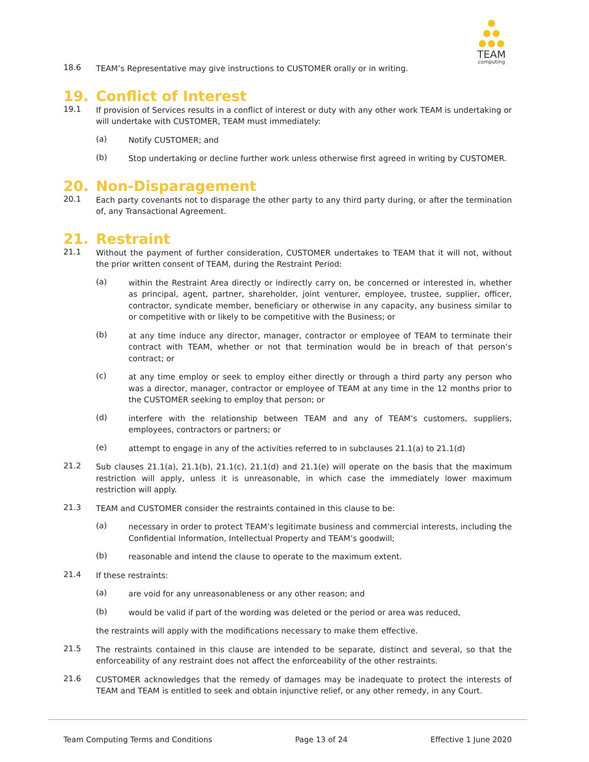TEAM
computing
18.6
TEAM’s Representative may give instructions to CUSTOMER orally or in writing.
19. Conflict of Interest
19.1
If provision of Services results in a conflict of interest or duty with any other work TEAM is undertaking or will undertake with CUSTOMER, TEAM must immediately:
(a)
Notify CUSTOMER; and
(b)
Stop undertaking or decline further work unless otherwise first agreed in writing by CUSTOMER.
20. Non-Disparagement
20.1
Each party covenants not to disparage the other party to any third party during, or after the termination of, any Transactional Agreement.
21. Restraint
21.1
Without the payment of further consideration, CUSTOMER undertakes to TEAM that it will not, without the prior written consent of TEAM, during the Restraint Period:
(a)
within the Restraint Area directly or indirectly carry on, be concerned or interested in, whether as principal, agent, partner, shareholder, joint venturer, employee, trustee, supplier, officer, contractor, syndicate member, beneficiary or otherwise in any capacity, any business similar to or competitive with or likely to be competitive with the Business; or
(b)
at any time induce any director, manager, contractor or employee of TEAM to terminate their contract with TEAM, whether or not that termination would be in breach of that person’s contract; or
(c)
at any time employ or seek to employ either directly or through a third party any person who was a director, manager, contractor or employee of TEAM at any time in the 12 months prior to the CUSTOMER seeking to employ that person; or
(d)
interfere with the relationship between TEAM and any of TEAM’s customers, suppliers, employees, contractors or partners; or
(e)
attempt to engage in any of the activities referred to in subclauses 21.1(a) to 21.1(d)
21.2
Sub clauses 21.1(a), 21.1(b), 21.1(c), 21.1(d) and 21.1(e) will operate on the basis that the maximum restriction will apply, unless it is unreasonable, in which case the immediately lower maximum restriction will apply.
21.3
TEAM and CUSTOMER consider the restraints contained in this clause to be:
(a)
necessary in order to protect TEAM’s legitimate business and commercial interests, including the Confidential Information, Intellectual Property and TEAM’s goodwill;
(b)
reasonable and intend the clause to operate to the maximum extent.
21.4
If these restraints:
(a)
are void for any unreasonableness or any other reason; and
(b)
would be valid if part of the wording was deleted or the period or area was reduced,
the restraints will apply with the modifications necessary to make them effective.
21.5
The restraints contained in this clause are intended to be separate, distinct and several, so that the enforceability of any restraint does not affect the enforceability of the other restraints.
21.6
CUSTOMER acknowledges that the remedy of damages may be inadequate to protect the interests of TEAM and TEAM is entitled to seek and obtain injunctive relief, or any other remedy, in any Court.
Team Computing Terms and Conditions Page 13 of 24 Effective 1 June 2020